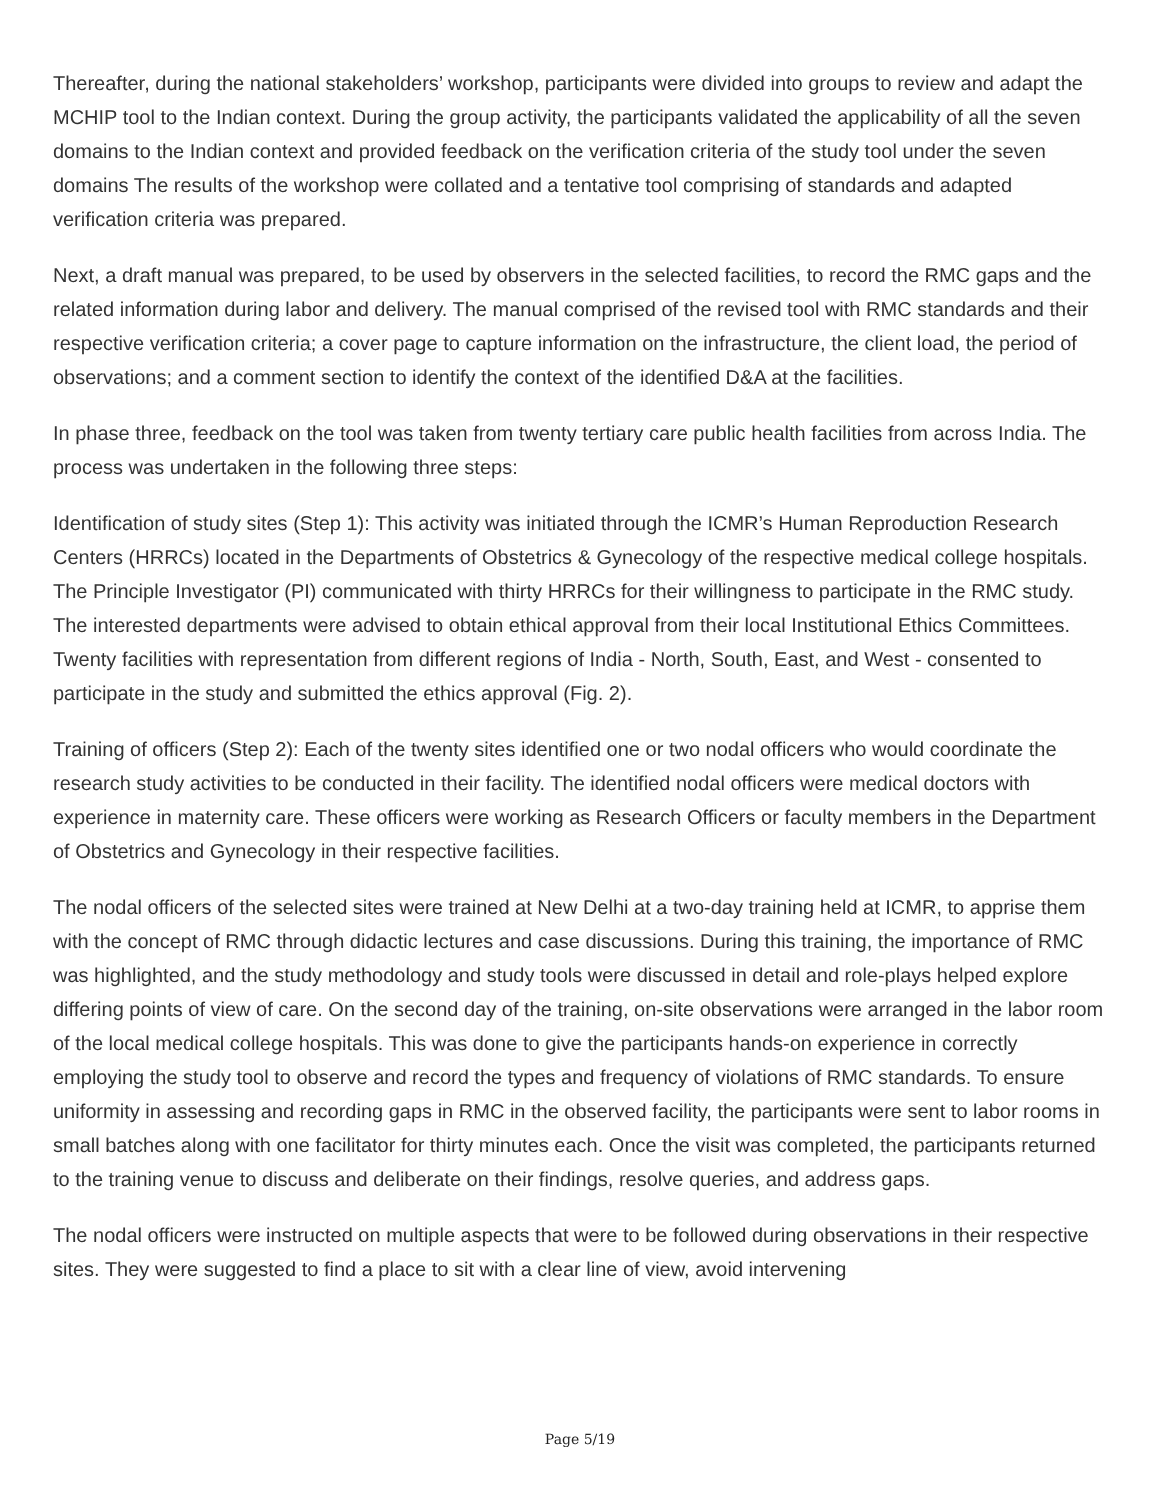Thereafter, during the national stakeholders’ workshop, participants were divided into groups to review and adapt the MCHIP tool to the Indian context. During the group activity, the participants validated the applicability of all the seven domains to the Indian context and provided feedback on the verification criteria of the study tool under the seven domains The results of the workshop were collated and a tentative tool comprising of standards and adapted verification criteria was prepared.
Next, a draft manual was prepared, to be used by observers in the selected facilities, to record the RMC gaps and the related information during labor and delivery. The manual comprised of the revised tool with RMC standards and their respective verification criteria; a cover page to capture information on the infrastructure, the client load, the period of observations; and a comment section to identify the context of the identified D&A at the facilities.
In phase three, feedback on the tool was taken from twenty tertiary care public health facilities from across India. The process was undertaken in the following three steps:
Identification of study sites (Step 1): This activity was initiated through the ICMR’s Human Reproduction Research Centers (HRRCs) located in the Departments of Obstetrics & Gynecology of the respective medical college hospitals. The Principle Investigator (PI) communicated with thirty HRRCs for their willingness to participate in the RMC study. The interested departments were advised to obtain ethical approval from their local Institutional Ethics Committees. Twenty facilities with representation from different regions of India - North, South, East, and West - consented to participate in the study and submitted the ethics approval (Fig. 2).
Training of officers (Step 2): Each of the twenty sites identified one or two nodal officers who would coordinate the research study activities to be conducted in their facility. The identified nodal officers were medical doctors with experience in maternity care. These officers were working as Research Officers or faculty members in the Department of Obstetrics and Gynecology in their respective facilities.
The nodal officers of the selected sites were trained at New Delhi at a two-day training held at ICMR, to apprise them with the concept of RMC through didactic lectures and case discussions. During this training, the importance of RMC was highlighted, and the study methodology and study tools were discussed in detail and role-plays helped explore differing points of view of care. On the second day of the training, on-site observations were arranged in the labor room of the local medical college hospitals. This was done to give the participants hands-on experience in correctly employing the study tool to observe and record the types and frequency of violations of RMC standards. To ensure uniformity in assessing and recording gaps in RMC in the observed facility, the participants were sent to labor rooms in small batches along with one facilitator for thirty minutes each. Once the visit was completed, the participants returned to the training venue to discuss and deliberate on their findings, resolve queries, and address gaps.
The nodal officers were instructed on multiple aspects that were to be followed during observations in their respective sites. They were suggested to find a place to sit with a clear line of view, avoid intervening
Page 5/19